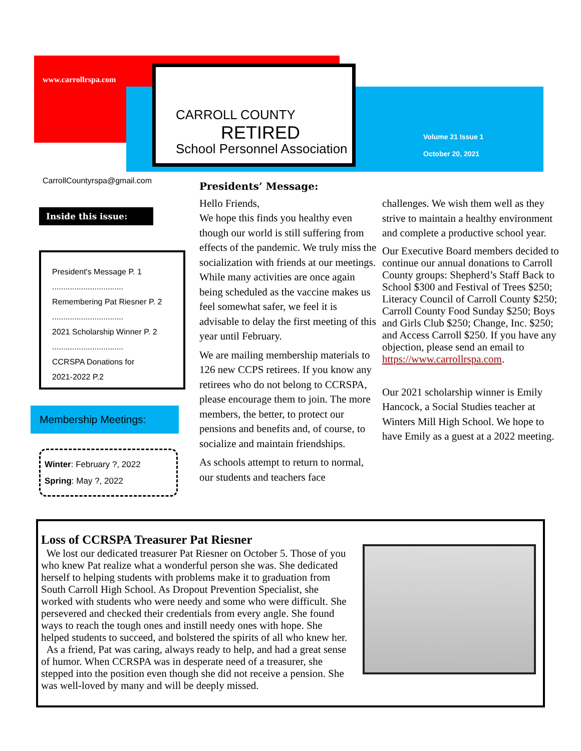www.carrollrspa.com
CARROLL COUNTY
RETIRED
School Personnel Association
Volume 21 Issue 1
October 20, 2021
CarrollCountyrspa@gmail.com
Inside this issue:
President's Message P. 1
................................
Remembering Pat Riesner P. 2
................................
2021 Scholarship Winner P. 2
................................
CCRSPA Donations for
2021-2022 P.2
Membership Meetings:
Winter: February ?, 2022
Spring: May ?, 2022
Presidents’ Message:
Hello Friends,
We hope this finds you healthy even though our world is still suffering from effects of the pandemic. We truly miss the socialization with friends at our meetings. While many activities are once again being scheduled as the vaccine makes us feel somewhat safer, we feel it is advisable to delay the first meeting of this year until February.
We are mailing membership materials to 126 new CCPS retirees. If you know any retirees who do not belong to CCRSPA, please encourage them to join. The more members, the better, to protect our pensions and benefits and, of course, to socialize and maintain friendships.
As schools attempt to return to normal, our students and teachers face
challenges. We wish them well as they strive to maintain a healthy environment and complete a productive school year.
Our Executive Board members decided to continue our annual donations to Carroll County groups: Shepherd’s Staff Back to School $300 and Festival of Trees $250; Literacy Council of Carroll County $250; Carroll County Food Sunday $250; Boys and Girls Club $250; Change, Inc. $250; and Access Carroll $250. If you have any objection, please send an email to https://www.carrollrspa.com.
Our 2021 scholarship winner is Emily Hancock, a Social Studies teacher at Winters Mill High School. We hope to have Emily as a guest at a 2022 meeting.
Loss of CCRSPA Treasurer Pat Riesner
We lost our dedicated treasurer Pat Riesner on October 5. Those of you who knew Pat realize what a wonderful person she was. She dedicated herself to helping students with problems make it to graduation from South Carroll High School. As Dropout Prevention Specialist, she worked with students who were needy and some who were difficult. She persevered and checked their credentials from every angle. She found ways to reach the tough ones and instill needy ones with hope. She helped students to succeed, and bolstered the spirits of all who knew her.
As a friend, Pat was caring, always ready to help, and had a great sense of humor. When CCRSPA was in desperate need of a treasurer, she stepped into the position even though she did not receive a pension. She was well-loved by many and will be deeply missed.